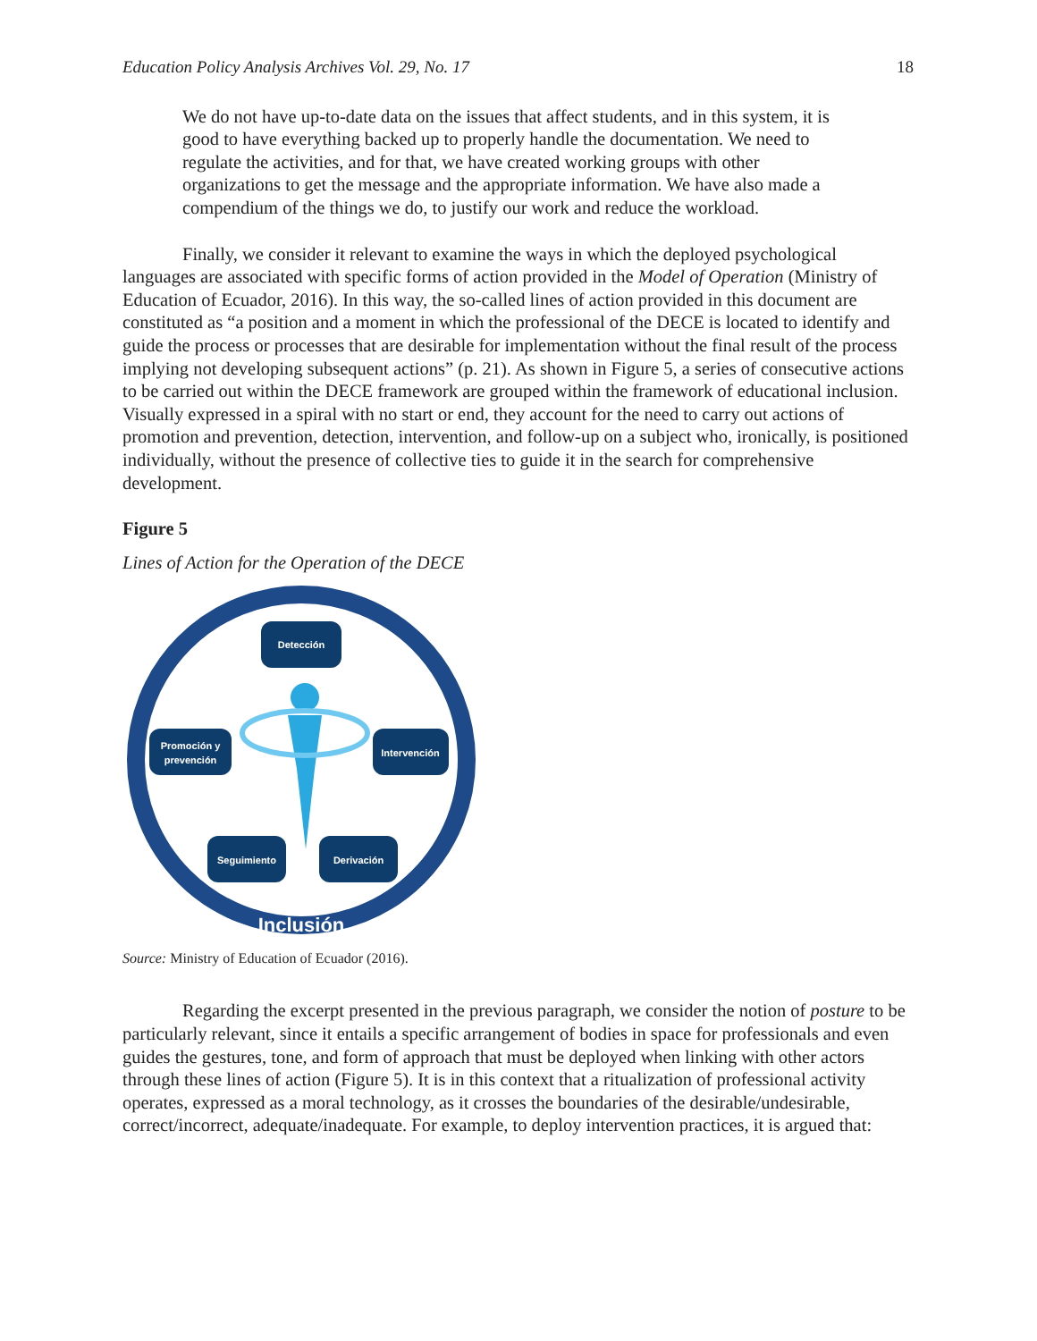Education Policy Analysis Archives Vol. 29, No. 17 18
We do not have up-to-date data on the issues that affect students, and in this system, it is good to have everything backed up to properly handle the documentation. We need to regulate the activities, and for that, we have created working groups with other organizations to get the message and the appropriate information. We have also made a compendium of the things we do, to justify our work and reduce the workload.
Finally, we consider it relevant to examine the ways in which the deployed psychological languages are associated with specific forms of action provided in the Model of Operation (Ministry of Education of Ecuador, 2016). In this way, the so-called lines of action provided in this document are constituted as “a position and a moment in which the professional of the DECE is located to identify and guide the process or processes that are desirable for implementation without the final result of the process implying not developing subsequent actions” (p. 21). As shown in Figure 5, a series of consecutive actions to be carried out within the DECE framework are grouped within the framework of educational inclusion. Visually expressed in a spiral with no start or end, they account for the need to carry out actions of promotion and prevention, detection, intervention, and follow-up on a subject who, ironically, is positioned individually, without the presence of collective ties to guide it in the search for comprehensive development.
Figure 5
Lines of Action for the Operation of the DECE
Detección
Promoción y
prevención
Intervención
Seguimiento
Derivación
Inclusión
Source: Ministry of Education of Ecuador (2016).
Regarding the excerpt presented in the previous paragraph, we consider the notion of posture to be particularly relevant, since it entails a specific arrangement of bodies in space for professionals and even guides the gestures, tone, and form of approach that must be deployed when linking with other actors through these lines of action (Figure 5). It is in this context that a ritualization of professional activity operates, expressed as a moral technology, as it crosses the boundaries of the desirable/undesirable, correct/incorrect, adequate/inadequate. For example, to deploy intervention practices, it is argued that: